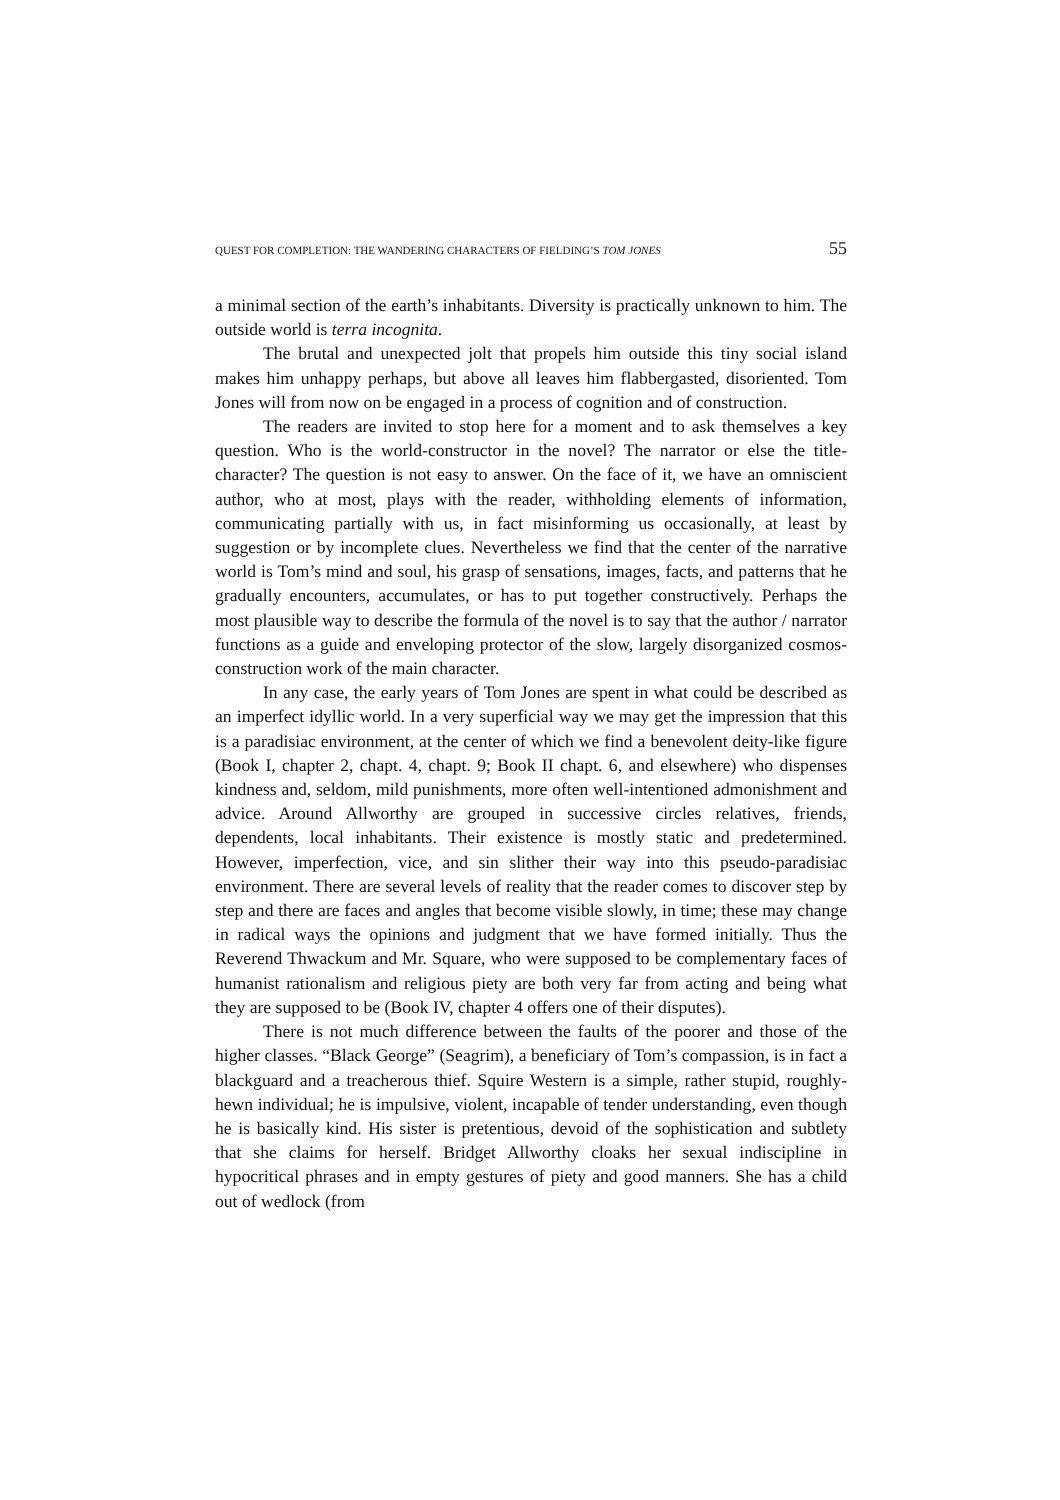QUEST FOR COMPLETION: THE WANDERING CHARACTERS OF FIELDING’S TOM JONES 55
a minimal section of the earth’s inhabitants. Diversity is practically unknown to him. The outside world is terra incognita.
The brutal and unexpected jolt that propels him outside this tiny social island makes him unhappy perhaps, but above all leaves him flabbergasted, disoriented. Tom Jones will from now on be engaged in a process of cognition and of construction.
The readers are invited to stop here for a moment and to ask themselves a key question. Who is the world-constructor in the novel? The narrator or else the title-character? The question is not easy to answer. On the face of it, we have an omniscient author, who at most, plays with the reader, withholding elements of information, communicating partially with us, in fact misinforming us occasionally, at least by suggestion or by incomplete clues. Nevertheless we find that the center of the narrative world is Tom’s mind and soul, his grasp of sensations, images, facts, and patterns that he gradually encounters, accumulates, or has to put together constructively. Perhaps the most plausible way to describe the formula of the novel is to say that the author / narrator functions as a guide and enveloping protector of the slow, largely disorganized cosmos-construction work of the main character.
In any case, the early years of Tom Jones are spent in what could be described as an imperfect idyllic world. In a very superficial way we may get the impression that this is a paradisiac environment, at the center of which we find a benevolent deity-like figure (Book I, chapter 2, chapt. 4, chapt. 9; Book II chapt. 6, and elsewhere) who dispenses kindness and, seldom, mild punishments, more often well-intentioned admonishment and advice. Around Allworthy are grouped in successive circles relatives, friends, dependents, local inhabitants. Their existence is mostly static and predetermined. However, imperfection, vice, and sin slither their way into this pseudo-paradisiac environment. There are several levels of reality that the reader comes to discover step by step and there are faces and angles that become visible slowly, in time; these may change in radical ways the opinions and judgment that we have formed initially. Thus the Reverend Thwackum and Mr. Square, who were supposed to be complementary faces of humanist rationalism and religious piety are both very far from acting and being what they are supposed to be (Book IV, chapter 4 offers one of their disputes).
There is not much difference between the faults of the poorer and those of the higher classes. “Black George” (Seagrim), a beneficiary of Tom’s compassion, is in fact a blackguard and a treacherous thief. Squire Western is a simple, rather stupid, roughly-hewn individual; he is impulsive, violent, incapable of tender understanding, even though he is basically kind. His sister is pretentious, devoid of the sophistication and subtlety that she claims for herself. Bridget Allworthy cloaks her sexual indiscipline in hypocritical phrases and in empty gestures of piety and good manners. She has a child out of wedlock (from